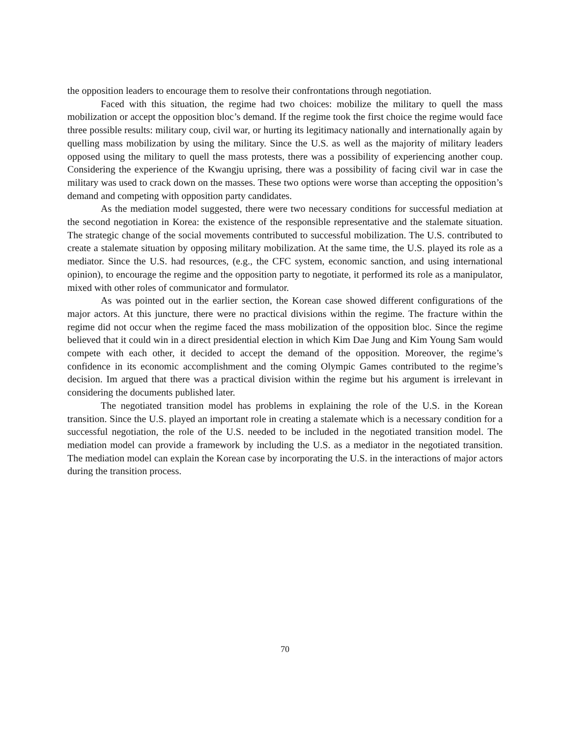the opposition leaders to encourage them to resolve their confrontations through negotiation.
Faced with this situation, the regime had two choices: mobilize the military to quell the mass mobilization or accept the opposition bloc’s demand. If the regime took the first choice the regime would face three possible results: military coup, civil war, or hurting its legitimacy nationally and internationally again by quelling mass mobilization by using the military. Since the U.S. as well as the majority of military leaders opposed using the military to quell the mass protests, there was a possibility of experiencing another coup. Considering the experience of the Kwangju uprising, there was a possibility of facing civil war in case the military was used to crack down on the masses. These two options were worse than accepting the opposition’s demand and competing with opposition party candidates.
As the mediation model suggested, there were two necessary conditions for successful mediation at the second negotiation in Korea: the existence of the responsible representative and the stalemate situation. The strategic change of the social movements contributed to successful mobilization. The U.S. contributed to create a stalemate situation by opposing military mobilization. At the same time, the U.S. played its role as a mediator. Since the U.S. had resources, (e.g., the CFC system, economic sanction, and using international opinion), to encourage the regime and the opposition party to negotiate, it performed its role as a manipulator, mixed with other roles of communicator and formulator.
As was pointed out in the earlier section, the Korean case showed different configurations of the major actors. At this juncture, there were no practical divisions within the regime. The fracture within the regime did not occur when the regime faced the mass mobilization of the opposition bloc. Since the regime believed that it could win in a direct presidential election in which Kim Dae Jung and Kim Young Sam would compete with each other, it decided to accept the demand of the opposition. Moreover, the regime’s confidence in its economic accomplishment and the coming Olympic Games contributed to the regime’s decision. Im argued that there was a practical division within the regime but his argument is irrelevant in considering the documents published later.
The negotiated transition model has problems in explaining the role of the U.S. in the Korean transition. Since the U.S. played an important role in creating a stalemate which is a necessary condition for a successful negotiation, the role of the U.S. needed to be included in the negotiated transition model. The mediation model can provide a framework by including the U.S. as a mediator in the negotiated transition. The mediation model can explain the Korean case by incorporating the U.S. in the interactions of major actors during the transition process.
70